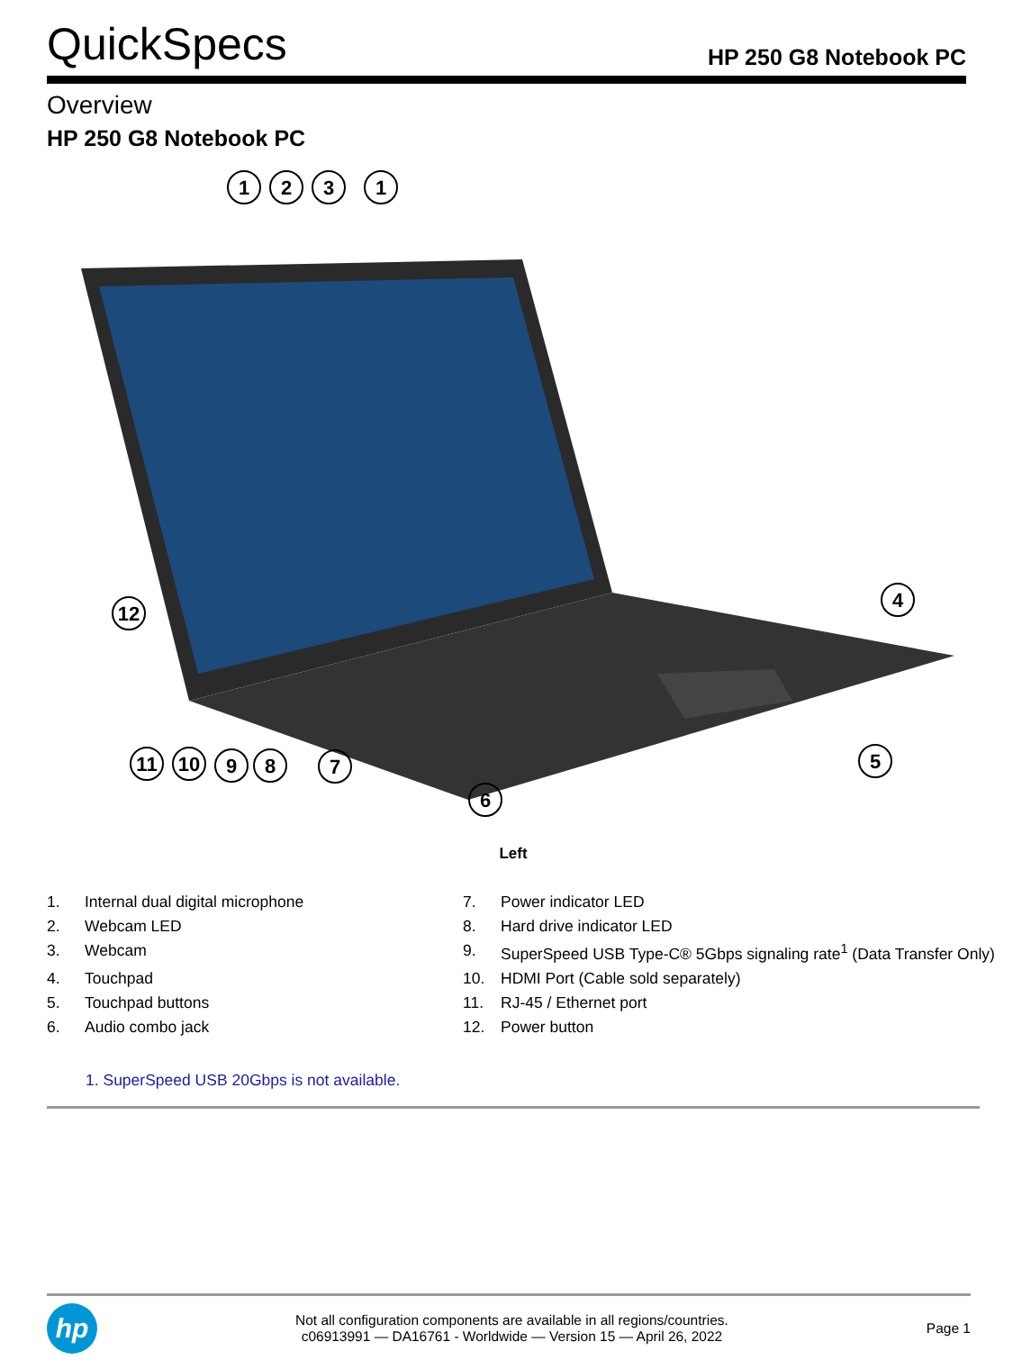QuickSpecs
HP 250 G8 Notebook PC
Overview
HP 250 G8 Notebook PC
1
2
3
1
4
5
6
7
8
9
10
11
12
Left
| 1. | Internal dual digital microphone | 7. | Power indicator LED |
| 2. | Webcam LED | 8. | Hard drive indicator LED |
| 3. | Webcam | 9. | SuperSpeed USB Type-C® 5Gbps signaling rate<sup>1</sup> (Data Transfer Only) |
| 4. | Touchpad | 10. | HDMI Port (Cable sold separately) |
| 5. | Touchpad buttons | 11. | RJ-45 / Ethernet port |
| 6. | Audio combo jack | 12. | Power button |
1. SuperSpeed USB 20Gbps is not available.
hp
Not all configuration components are available in all regions/countries.
c06913991 — DA16761 - Worldwide — Version 15 — April 26, 2022
Page 1